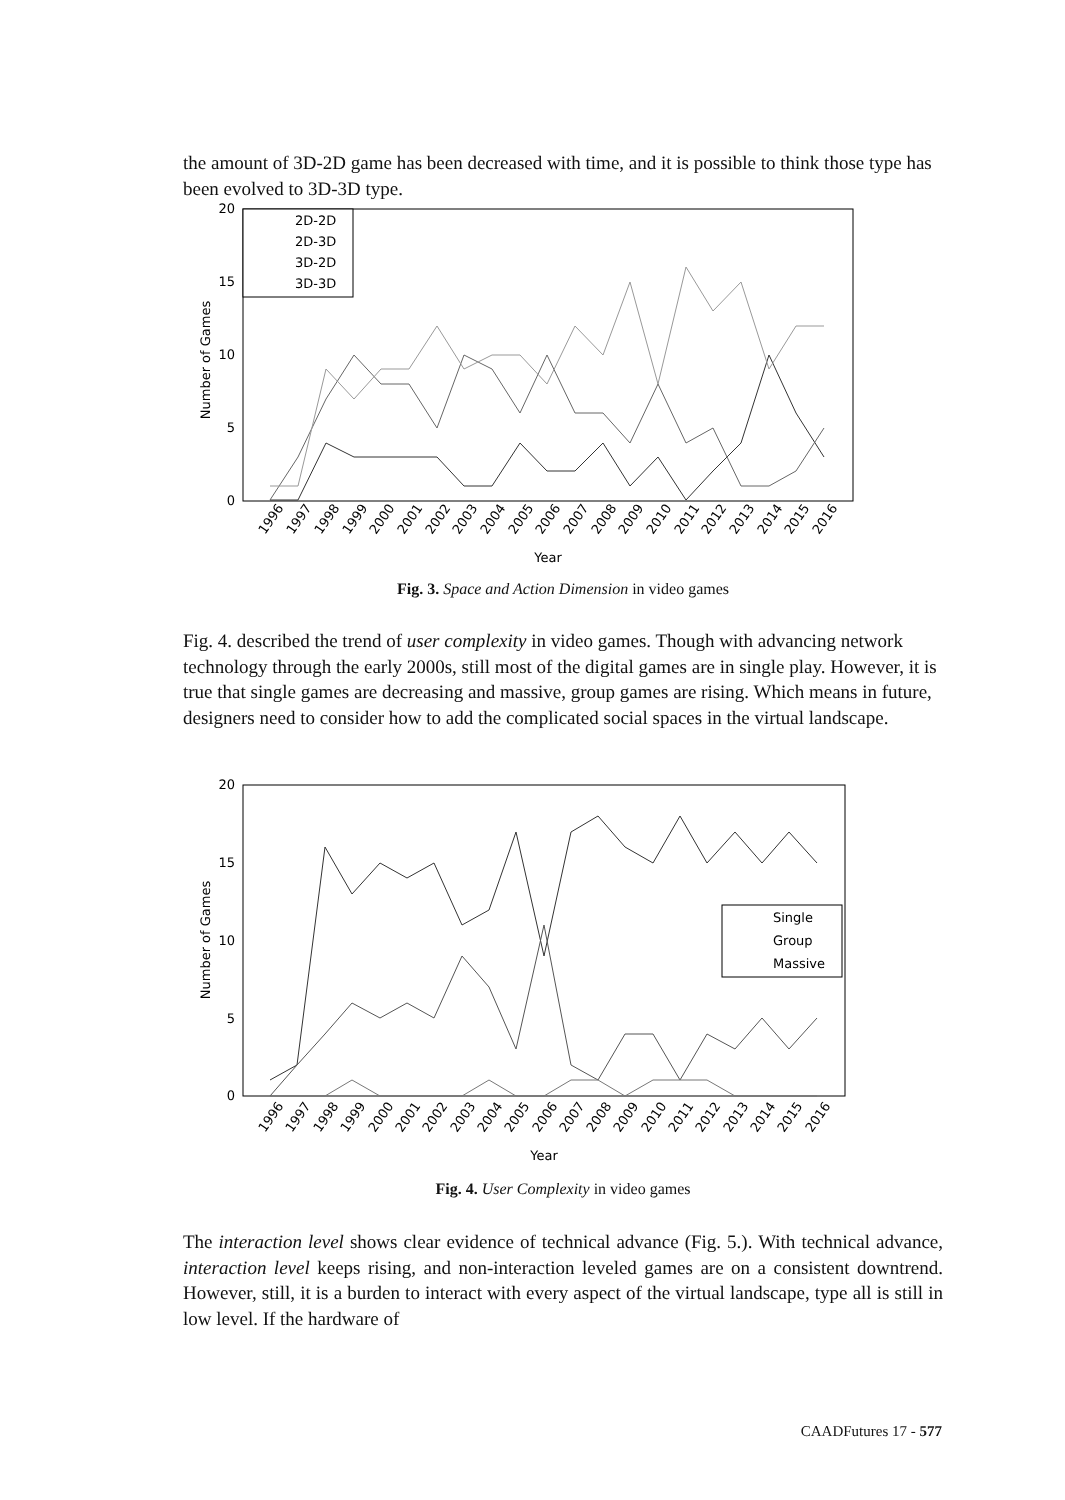the amount of 3D-2D game has been decreased with time, and it is possible to think those type has been evolved to 3D-3D type.
20
15
10
5
0
Number of Games
2D-2D
2D-3D
3D-2D
3D-3D
Year
1996
1997
1998
1999
2000
2001
2002
2003
2004
2005
2006
2007
2008
2009
2010
2011
2012
2013
2014
2015
2016
Fig. 3. Space and Action Dimension in video games
Fig. 4. described the trend of user complexity in video games. Though with advancing network technology through the early 2000s, still most of the digital games are in single play. However, it is true that single games are decreasing and massive, group games are rising. Which means in future, designers need to consider how to add the complicated social spaces in the virtual landscape.
20
15
10
5
0
Number of Games
Single
Group
Massive
Year
1996
1997
1998
1999
2000
2001
2002
2003
2004
2005
2006
2007
2008
2009
2010
2011
2012
2013
2014
2015
2016
Fig. 4. User Complexity in video games
The interaction level shows clear evidence of technical advance (Fig. 5.). With technical advance, interaction level keeps rising, and non-interaction leveled games are on a consistent downtrend. However, still, it is a burden to interact with every aspect of the virtual landscape, type all is still in low level. If the hardware of
CAADFutures 17 - 577